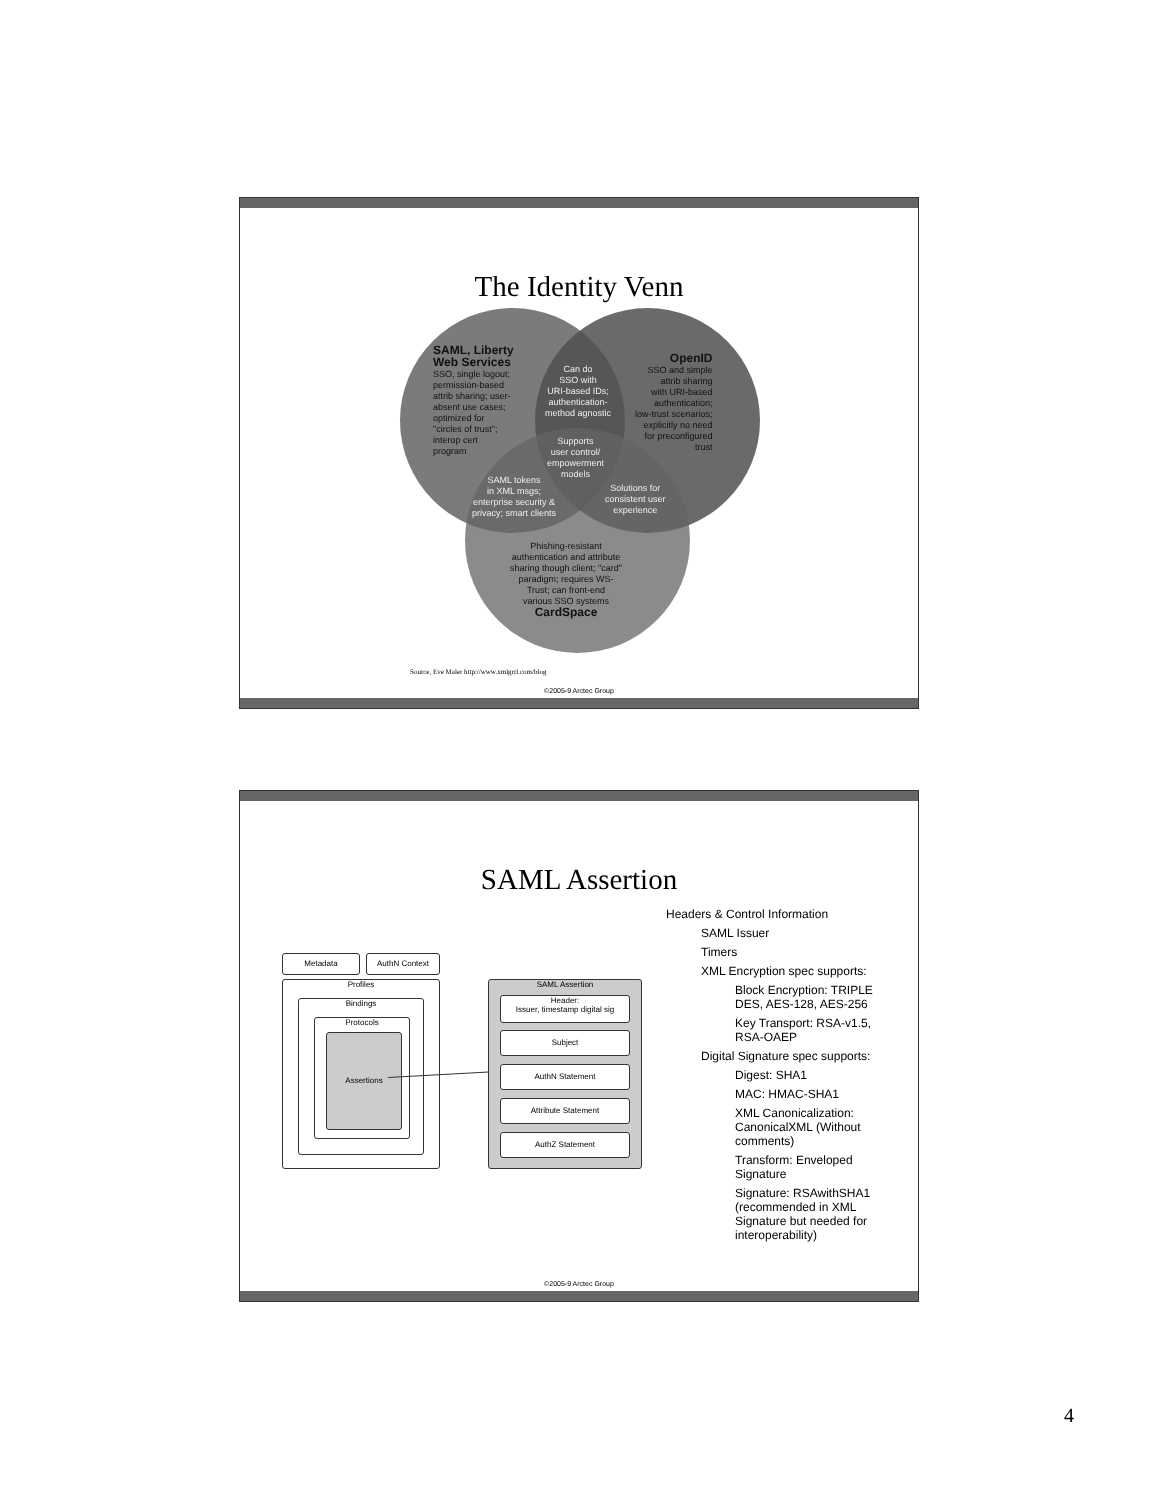The Identity Venn
SAML, Liberty
Web Services
SSO, single logout;
permission-based
attrib sharing; user-
absent use cases;
optimized for
"circles of trust";
interop cert
program
Can do
SSO with
URI-based IDs;
authentication-
method agnostic
OpenID
SSO and simple
attrib sharing
with URI-based
authentication;
low-trust scenarios;
explicitly no need
for preconfigured
trust
Supports
user control/
empowerment
models
SAML tokens
in XML msgs;
enterprise security &
privacy; smart clients
Solutions for
consistent user
experience
Phishing-resistant
authentication and attribute
sharing though client; "card"
paradigm; requires WS-
Trust; can front-end
various SSO systems
CardSpace
Source, Eve Maler http://www.xmlgrrl.com/blog
©2005-9 Arctec Group
SAML Assertion
Metadata AuthN Context
Profiles
Bindings
Protocols
Assertions
SAML Assertion
Header:
Issuer, timestamp digital sig
Subject
AuthN Statement
Attribute Statement
AuthZ Statement
Headers & Control Information
SAML Issuer
Timers
XML Encryption spec supports:
Block Encryption: TRIPLE DES, AES-128, AES-256
Key Transport: RSA-v1.5, RSA-OAEP
Digital Signature spec supports:
Digest: SHA1
MAC: HMAC-SHA1
XML Canonicalization: CanonicalXML (Without comments)
Transform: Enveloped Signature
Signature: RSAwithSHA1 (recommended in XML Signature but needed for interoperability)
©2005-9 Arctec Group
4